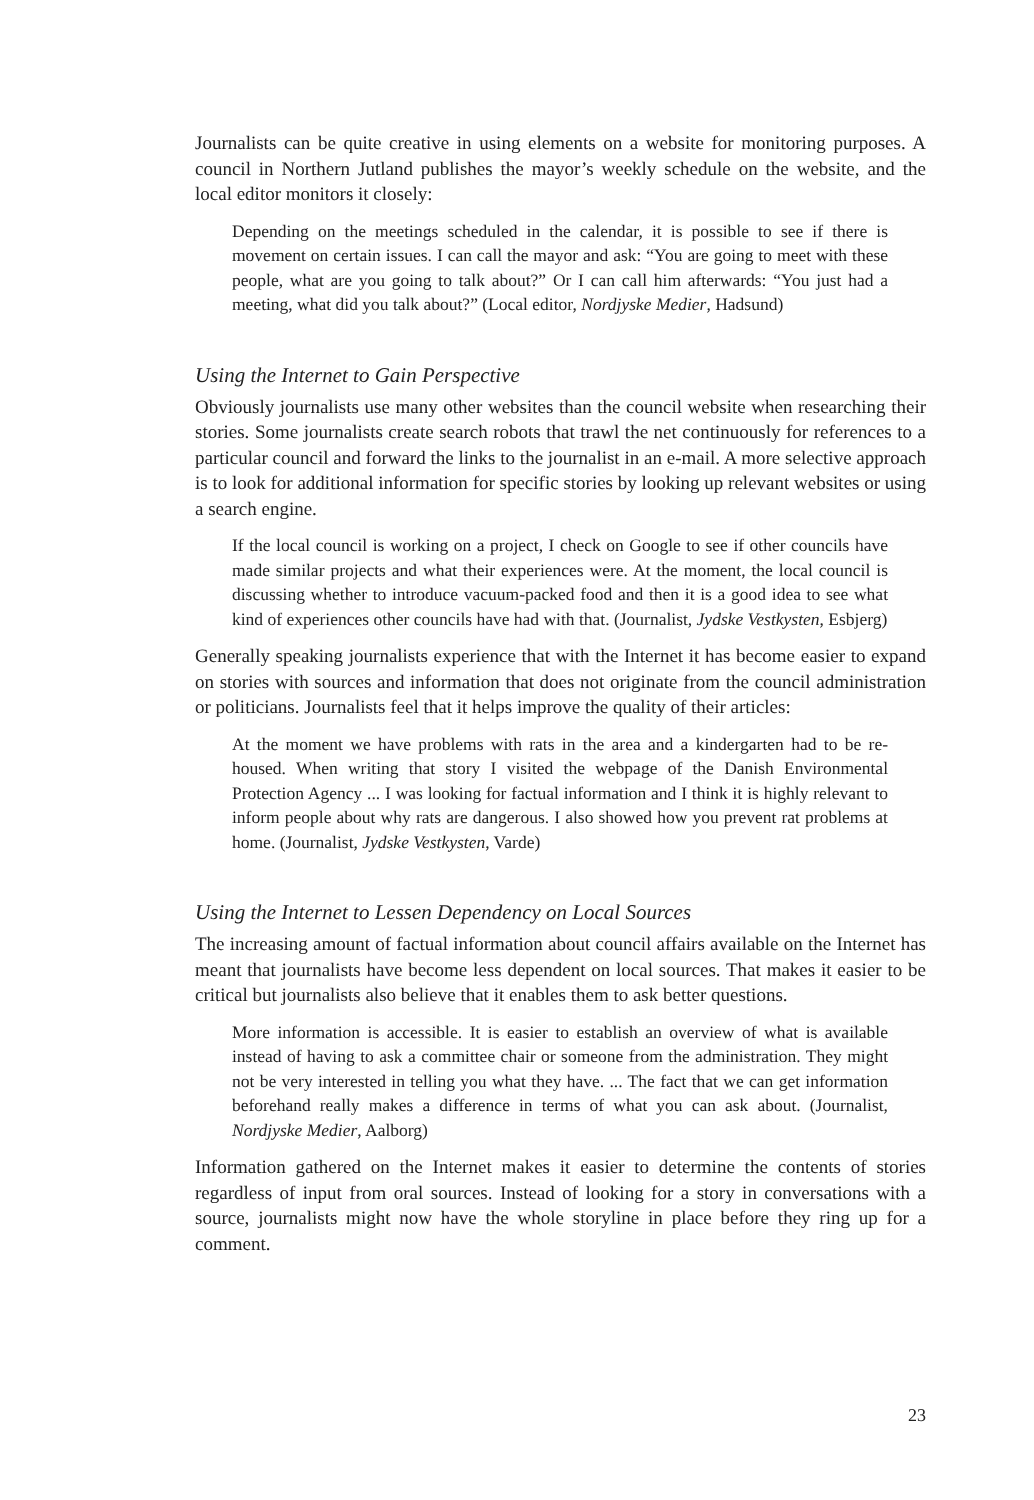Journalists can be quite creative in using elements on a website for monitoring purposes. A council in Northern Jutland publishes the mayor’s weekly schedule on the website, and the local editor monitors it closely:
Depending on the meetings scheduled in the calendar, it is possible to see if there is movement on certain issues. I can call the mayor and ask: “You are going to meet with these people, what are you going to talk about?” Or I can call him afterwards: “You just had a meeting, what did you talk about?” (Local editor, Nordjyske Medier, Hadsund)
Using the Internet to Gain Perspective
Obviously journalists use many other websites than the council website when researching their stories. Some journalists create search robots that trawl the net continuously for references to a particular council and forward the links to the journalist in an e-mail. A more selective approach is to look for additional information for specific stories by looking up relevant websites or using a search engine.
If the local council is working on a project, I check on Google to see if other councils have made similar projects and what their experiences were. At the moment, the local council is discussing whether to introduce vacuum-packed food and then it is a good idea to see what kind of experiences other councils have had with that. (Journalist, Jydske Vestkysten, Esbjerg)
Generally speaking journalists experience that with the Internet it has become easier to expand on stories with sources and information that does not originate from the council administration or politicians. Journalists feel that it helps improve the quality of their articles:
At the moment we have problems with rats in the area and a kindergarten had to be re-housed. When writing that story I visited the webpage of the Danish Environmental Protection Agency ... I was looking for factual information and I think it is highly relevant to inform people about why rats are dangerous. I also showed how you prevent rat problems at home. (Journalist, Jydske Vestkysten, Varde)
Using the Internet to Lessen Dependency on Local Sources
The increasing amount of factual information about council affairs available on the Internet has meant that journalists have become less dependent on local sources. That makes it easier to be critical but journalists also believe that it enables them to ask better questions.
More information is accessible. It is easier to establish an overview of what is available instead of having to ask a committee chair or someone from the administration. They might not be very interested in telling you what they have. ... The fact that we can get information beforehand really makes a difference in terms of what you can ask about. (Journalist, Nordjyske Medier, Aalborg)
Information gathered on the Internet makes it easier to determine the contents of stories regardless of input from oral sources. Instead of looking for a story in conversations with a source, journalists might now have the whole storyline in place before they ring up for a comment.
23